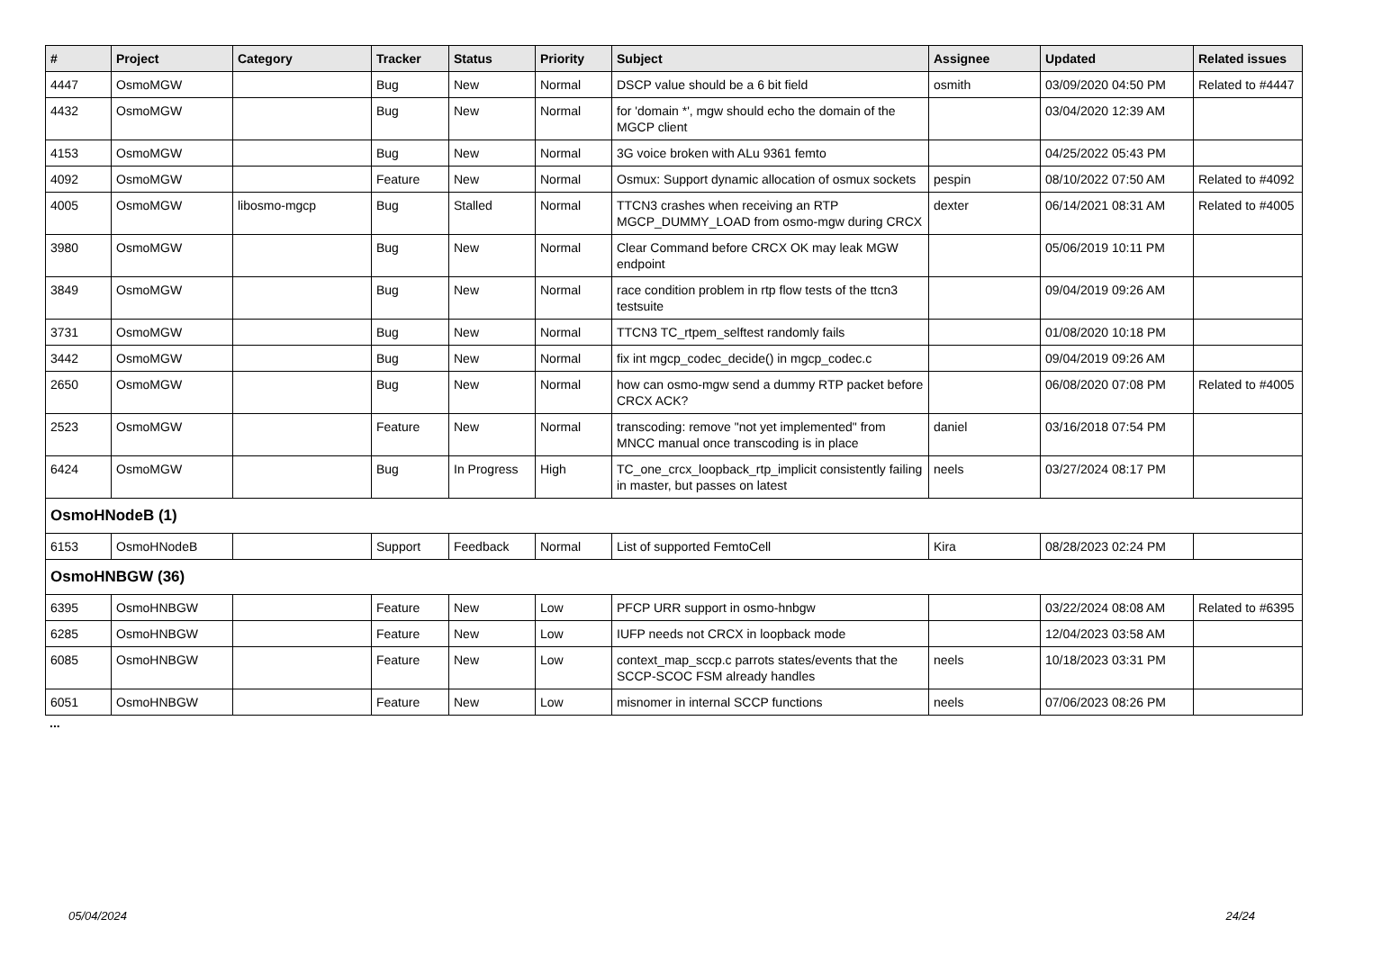| # | Project | Category | Tracker | Status | Priority | Subject | Assignee | Updated | Related issues |
| --- | --- | --- | --- | --- | --- | --- | --- | --- | --- |
| 4447 | OsmoMGW | | Bug | New | Normal | DSCP value should be a 6 bit field | osmith | 03/09/2020 04:50 PM | Related to #4447 |
| 4432 | OsmoMGW | | Bug | New | Normal | for 'domain *', mgw should echo the domain of the MGCP client | | 03/04/2020 12:39 AM | |
| 4153 | OsmoMGW | | Bug | New | Normal | 3G voice broken with ALu 9361 femto | | 04/25/2022 05:43 PM | |
| 4092 | OsmoMGW | | Feature | New | Normal | Osmux: Support dynamic allocation of osmux sockets | pespin | 08/10/2022 07:50 AM | Related to #4092 |
| 4005 | OsmoMGW | libosmo-mgcp | Bug | Stalled | Normal | TTCN3 crashes when receiving an RTP MGCP_DUMMY_LOAD from osmo-mgw during CRCX | dexter | 06/14/2021 08:31 AM | Related to #4005 |
| 3980 | OsmoMGW | | Bug | New | Normal | Clear Command before CRCX OK may leak MGW endpoint | | 05/06/2019 10:11 PM | |
| 3849 | OsmoMGW | | Bug | New | Normal | race condition problem in rtp flow tests of the ttcn3 testsuite | | 09/04/2019 09:26 AM | |
| 3731 | OsmoMGW | | Bug | New | Normal | TTCN3 TC_rtpem_selftest randomly fails | | 01/08/2020 10:18 PM | |
| 3442 | OsmoMGW | | Bug | New | Normal | fix int mgcp_codec_decide() in mgcp_codec.c | | 09/04/2019 09:26 AM | |
| 2650 | OsmoMGW | | Bug | New | Normal | how can osmo-mgw send a dummy RTP packet before CRCX ACK? | | 06/08/2020 07:08 PM | Related to #4005 |
| 2523 | OsmoMGW | | Feature | New | Normal | transcoding: remove "not yet implemented" from MNCC manual once transcoding is in place | daniel | 03/16/2018 07:54 PM | |
| 6424 | OsmoMGW | | Bug | In Progress | High | TC_one_crcx_loopback_rtp_implicit consistently failing in master, but passes on latest | neels | 03/27/2024 08:17 PM | |
| OsmoHNodeB (1) | | | | | | | | | |
| 6153 | OsmoHNodeB | | Support | Feedback | Normal | List of supported FemtoCell | Kira | 08/28/2023 02:24 PM | |
| OsmoHNBGW (36) | | | | | | | | | |
| 6395 | OsmoHNBGW | | Feature | New | Low | PFCP URR support in osmo-hnbgw | | 03/22/2024 08:08 AM | Related to #6395 |
| 6285 | OsmoHNBGW | | Feature | New | Low | IUFP needs not CRCX in loopback mode | | 12/04/2023 03:58 AM | |
| 6085 | OsmoHNBGW | | Feature | New | Low | context_map_sccp.c parrots states/events that the SCCP-SCOC FSM already handles | neels | 10/18/2023 03:31 PM | |
| 6051 | OsmoHNBGW | | Feature | New | Low | misnomer in internal SCCP functions | neels | 07/06/2023 08:26 PM | |
...
05/04/2024 24/24